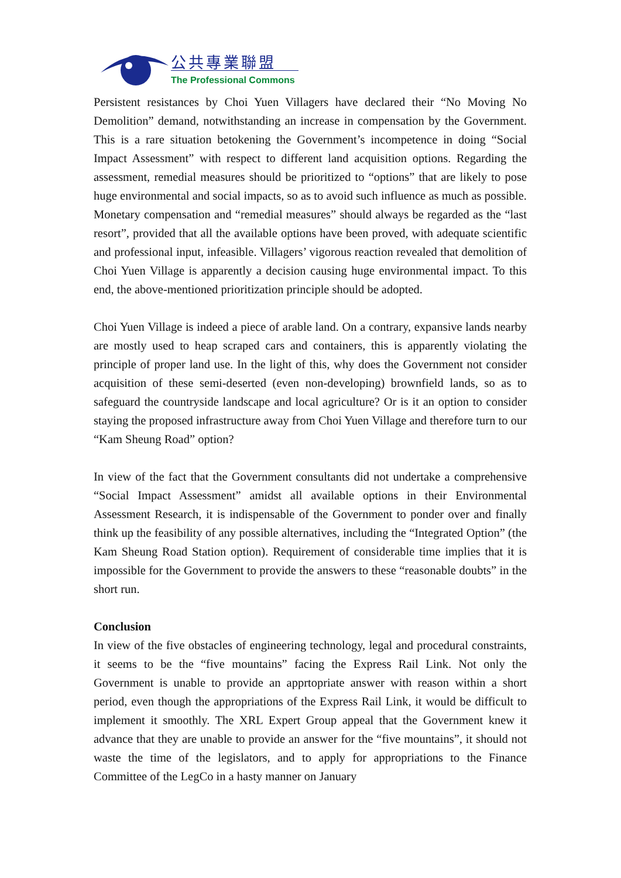公共專業聯盟
The Professional Commons
Persistent resistances by Choi Yuen Villagers have declared their “No Moving No Demolition” demand, notwithstanding an increase in compensation by the Government. This is a rare situation betokening the Government’s incompetence in doing “Social Impact Assessment” with respect to different land acquisition options. Regarding the assessment, remedial measures should be prioritized to “options” that are likely to pose huge environmental and social impacts, so as to avoid such influence as much as possible. Monetary compensation and “remedial measures” should always be regarded as the “last resort”, provided that all the available options have been proved, with adequate scientific and professional input, infeasible. Villagers’ vigorous reaction revealed that demolition of Choi Yuen Village is apparently a decision causing huge environmental impact. To this end, the above-mentioned prioritization principle should be adopted.
Choi Yuen Village is indeed a piece of arable land. On a contrary, expansive lands nearby are mostly used to heap scraped cars and containers, this is apparently violating the principle of proper land use. In the light of this, why does the Government not consider acquisition of these semi-deserted (even non-developing) brownfield lands, so as to safeguard the countryside landscape and local agriculture? Or is it an option to consider staying the proposed infrastructure away from Choi Yuen Village and therefore turn to our “Kam Sheung Road” option?
In view of the fact that the Government consultants did not undertake a comprehensive “Social Impact Assessment” amidst all available options in their Environmental Assessment Research, it is indispensable of the Government to ponder over and finally think up the feasibility of any possible alternatives, including the “Integrated Option” (the Kam Sheung Road Station option). Requirement of considerable time implies that it is impossible for the Government to provide the answers to these “reasonable doubts” in the short run.
Conclusion
In view of the five obstacles of engineering technology, legal and procedural constraints, it seems to be the “five mountains” facing the Express Rail Link. Not only the Government is unable to provide an apprtopriate answer with reason within a short period, even though the appropriations of the Express Rail Link, it would be difficult to implement it smoothly. The XRL Expert Group appeal that the Government knew it advance that they are unable to provide an answer for the “five mountains”, it should not waste the time of the legislators, and to apply for appropriations to the Finance Committee of the LegCo in a hasty manner on January